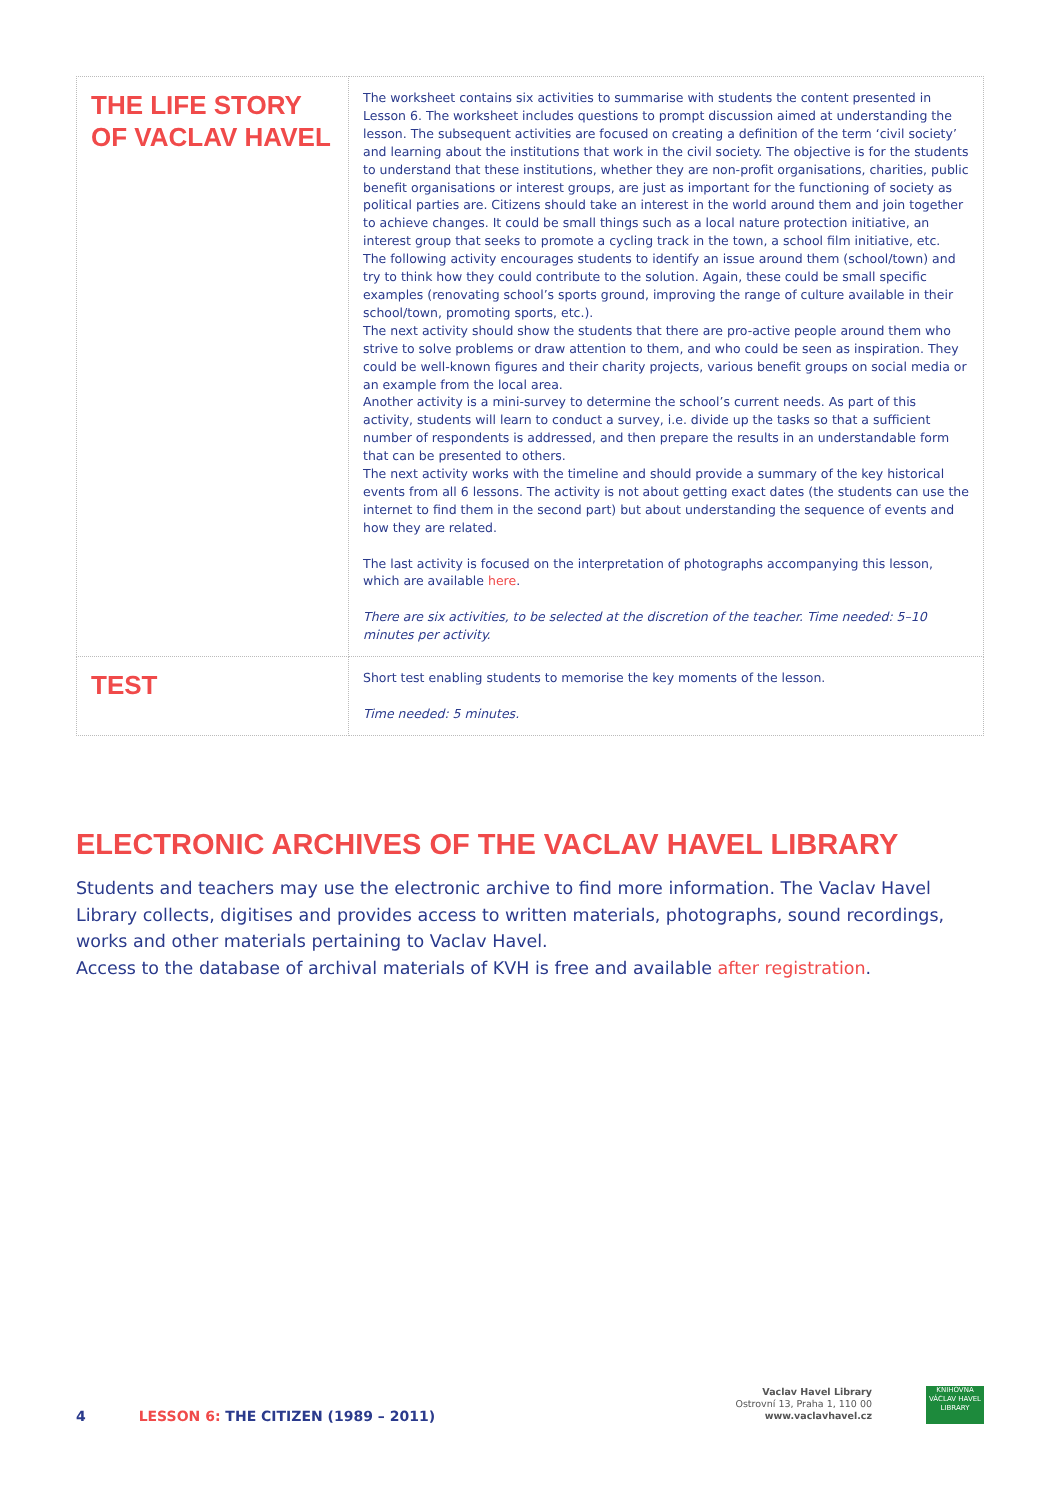| THE LIFE STORY OF VACLAV HAVEL | The worksheet contains six activities to summarise with students the content presented in Lesson 6. The worksheet includes questions to prompt discussion aimed at understanding the lesson. The subsequent activities are focused on creating a definition of the term ‘civil society’ and learning about the institutions that work in the civil society. The objective is for the students to understand that these institutions, whether they are non-profit organisati­ons, charities, public benefit organisations or interest groups, are just as important for the functioning of society as political parties are. Citizens should take an interest in the world around them and join together to achieve changes. It could be small things such as a local nature protection initiative, an interest group that seeks to promote a cycling track in the town, a school film initiative, etc. The following activity encourages students to identify an issue around them (school/town) and try to think how they could contribute to the solution. Again, these could be small speci­fic examples (renovating school’s sports ground, improving the range of culture available in their school/town, promoting sports, etc.). The next activity should show the students that there are pro-active people around them who strive to solve problems or draw attention to them, and who could be seen as inspira­tion. They could be well-known figures and their charity projects, various benefit groups on social media or an example from the local area. Another activity is a mini-survey to determine the school’s current needs. As part of this activity, students will learn to conduct a survey, i.e. divide up the tasks so that a sufficient number of respondents is addressed, and then prepare the results in an understandable form that can be presented to others. The next activity works with the timeline and should provide a summary of the key historical events from all 6 lessons. The activity is not about getting exact dates (the students can use the internet to find them in the second part) but about understanding the sequence of events and how they are related. The last activity is focused on the interpretation of photographs accompanying this lesson, which are available here . There are six activities, to be selected at the discretion of the teacher. Time needed: 5–10 minutes per activity. |
| TEST | Short test enabling students to memorise the key moments of the lesson. Time needed: 5 minutes. |
ELECTRONIC ARCHIVES OF THE VACLAV HAVEL LIBRARY
Students and teachers may use the electronic archive to find more information. The Vaclav Havel Library collects, digitises and provides access to written materials, photographs, sound recordings, works and other materials pertaining to Vaclav Havel.
Access to the database of archival materials of KVH is free and available after registration.
4 LESSON 6: THE CITIZEN (1989 – 2011)
Vaclav Havel Library
Ostrovní 13, Praha 1, 110 00
www.vaclavhavel.cz
KNIHOVNA
VÁCLAV HAVEL
LIBRARY